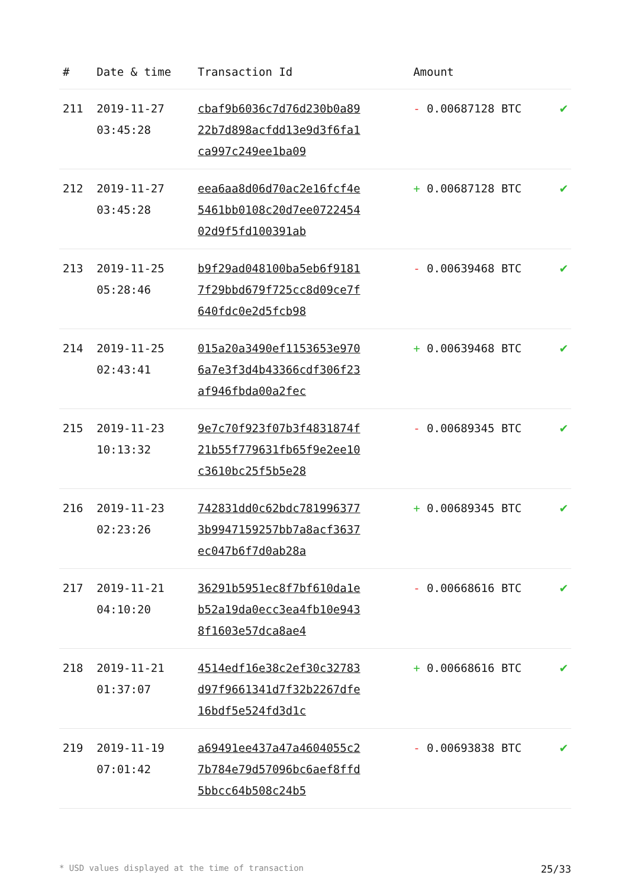| # | Date & time | Transaction Id | Amount | |
| --- | --- | --- | --- | --- |
| 211 | 2019-11-27 03:45:28 | cbaf9b6036c7d76d230b0a8922b7d898acfdd13e9d3f6fa1ca997c249ee1ba09 | - 0.00687128 BTC | ✔ |
| 212 | 2019-11-27 03:45:28 | eea6aa8d06d70ac2e16fcf4e5461bb0108c20d7ee072245402d9f5fd100391ab | + 0.00687128 BTC | ✔ |
| 213 | 2019-11-25 05:28:46 | b9f29ad048100ba5eb6f91817f29bbd679f725cc8d09ce7f640fdc0e2d5fcb98 | - 0.00639468 BTC | ✔ |
| 214 | 2019-11-25 02:43:41 | 015a20a3490ef1153653e9706a7e3f3d4b43366cdf306f23af946fbda00a2fec | + 0.00639468 BTC | ✔ |
| 215 | 2019-11-23 10:13:32 | 9e7c70f923f07b3f4831874f21b55f779631fb65f9e2ee10c3610bc25f5b5e28 | - 0.00689345 BTC | ✔ |
| 216 | 2019-11-23 02:23:26 | 742831dd0c62bdc7819963773b9947159257bb7a8acf3637ec047b6f7d0ab28a | + 0.00689345 BTC | ✔ |
| 217 | 2019-11-21 04:10:20 | 36291b5951ec8f7bf610da1eb52a19da0ecc3ea4fb10e9438f1603e57dca8ae4 | - 0.00668616 BTC | ✔ |
| 218 | 2019-11-21 01:37:07 | 4514edf16e38c2ef30c32783d97f9661341d7f32b2267dfe16bdf5e524fd3d1c | + 0.00668616 BTC | ✔ |
| 219 | 2019-11-19 07:01:42 | a69491ee437a47a4604055c27b784e79d57096bc6aef8ffd5bbcc64b508c24b5 | - 0.00693838 BTC | ✔ |
* USD values displayed at the time of transaction 25/33